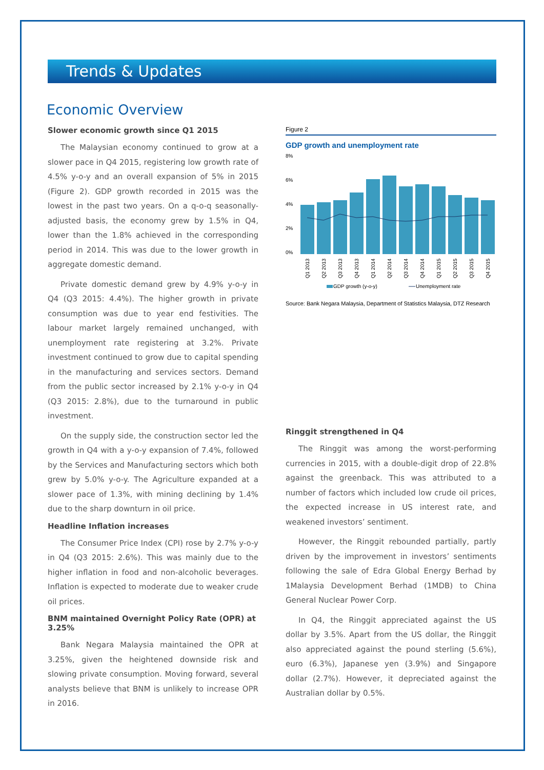Trends & Updates
Economic Overview
Slower economic growth since Q1 2015
The Malaysian economy continued to grow at a slower pace in Q4 2015, registering low growth rate of 4.5% y-o-y and an overall expansion of 5% in 2015 (Figure 2). GDP growth recorded in 2015 was the lowest in the past two years. On a q-o-q seasonally-adjusted basis, the economy grew by 1.5% in Q4, lower than the 1.8% achieved in the corresponding period in 2014. This was due to the lower growth in aggregate domestic demand.
Private domestic demand grew by 4.9% y-o-y in Q4 (Q3 2015: 4.4%). The higher growth in private consumption was due to year end festivities. The labour market largely remained unchanged, with unemployment rate registering at 3.2%. Private investment continued to grow due to capital spending in the manufacturing and services sectors. Demand from the public sector increased by 2.1% y-o-y in Q4 (Q3 2015: 2.8%), due to the turnaround in public investment.
On the supply side, the construction sector led the growth in Q4 with a y-o-y expansion of 7.4%, followed by the Services and Manufacturing sectors which both grew by 5.0% y-o-y. The Agriculture expanded at a slower pace of 1.3%, with mining declining by 1.4% due to the sharp downturn in oil price.
Headline Inflation increases
The Consumer Price Index (CPI) rose by 2.7% y-o-y in Q4 (Q3 2015: 2.6%). This was mainly due to the higher inflation in food and non-alcoholic beverages. Inflation is expected to moderate due to weaker crude oil prices.
BNM maintained Overnight Policy Rate (OPR) at 3.25%
Bank Negara Malaysia maintained the OPR at 3.25%, given the heightened downside risk and slowing private consumption. Moving forward, several analysts believe that BNM is unlikely to increase OPR in 2016.
Figure 2
GDP growth and unemployment rate
8%
6%
4%
2%
0%
Q1 2013
Q2 2013
Q3 2013
Q4 2013
Q1 2014
Q2 2014
Q3 2014
Q4 2014
Q1 2015
Q2 2015
Q3 2015
Q4 2015
GDP growth (y-o-y)
Unemployment rate
Source: Bank Negara Malaysia, Department of Statistics Malaysia, DTZ Research
Ringgit strengthened in Q4
The Ringgit was among the worst-performing currencies in 2015, with a double-digit drop of 22.8% against the greenback. This was attributed to a number of factors which included low crude oil prices, the expected increase in US interest rate, and weakened investors’ sentiment.
However, the Ringgit rebounded partially, partly driven by the improvement in investors’ sentiments following the sale of Edra Global Energy Berhad by 1Malaysia Development Berhad (1MDB) to China General Nuclear Power Corp.
In Q4, the Ringgit appreciated against the US dollar by 3.5%. Apart from the US dollar, the Ringgit also appreciated against the pound sterling (5.6%), euro (6.3%), Japanese yen (3.9%) and Singapore dollar (2.7%). However, it depreciated against the Australian dollar by 0.5%.